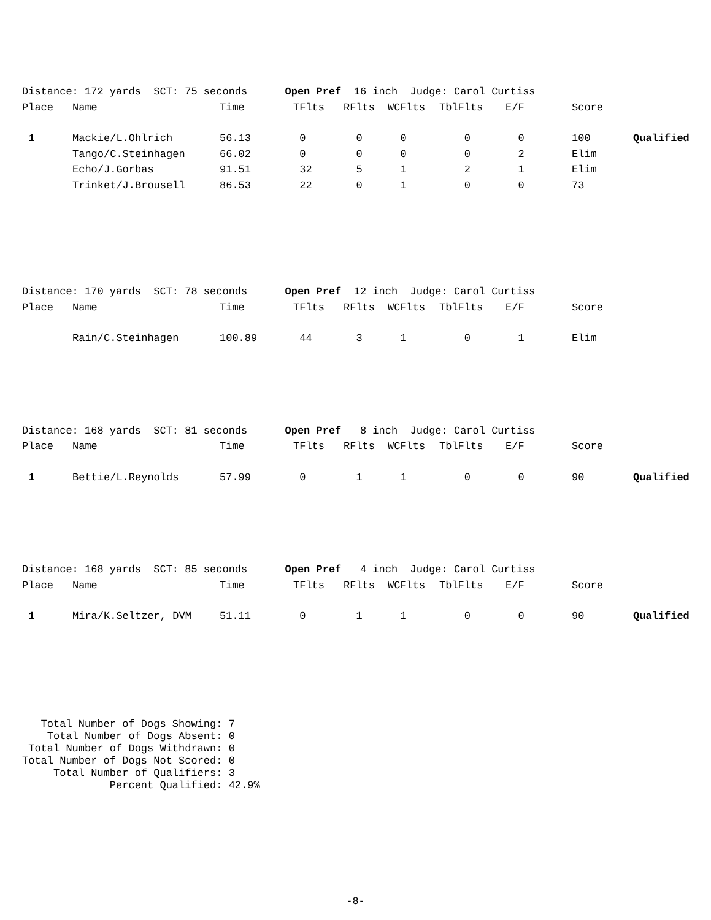| Distance: 172 yards SCT: 75 seconds Open Pref 16 inch Judge: Carol Curtiss | | | | | | | | | |
| Place | Name | Time | TFlts | RFlts | WCFlts | TblFlts | E/F | Score | |
| 1 | Mackie/L.Ohlrich | 56.13 | 0 | 0 | 0 | 0 | 0 | 100 | Qualified |
| | Tango/C.Steinhagen | 66.02 | 0 | 0 | 0 | 0 | 2 | Elim | |
| | Echo/J.Gorbas | 91.51 | 32 | 5 | 1 | 2 | 1 | Elim | |
| | Trinket/J.Brousell | 86.53 | 22 | 0 | 1 | 0 | 0 | 73 | |
| Distance: 170 yards SCT: 78 seconds Open Pref 12 inch Judge: Carol Curtiss | | | | | | | | | |
| Place | Name | Time | TFlts | RFlts | WCFlts | TblFlts | E/F | Score | |
| | Rain/C.Steinhagen | 100.89 | 44 | 3 | 1 | 0 | 1 | Elim | |
| Distance: 168 yards SCT: 81 seconds Open Pref 8 inch Judge: Carol Curtiss | | | | | | | | | |
| Place | Name | Time | TFlts | RFlts | WCFlts | TblFlts | E/F | Score | |
| 1 | Bettie/L.Reynolds | 57.99 | 0 | 1 | 1 | 0 | 0 | 90 | Qualified |
| Distance: 168 yards SCT: 85 seconds Open Pref 4 inch Judge: Carol Curtiss | | | | | | | | | |
| Place | Name | Time | TFlts | RFlts | WCFlts | TblFlts | E/F | Score | |
| 1 | Mira/K.Seltzer, DVM | 51.11 | 0 | 1 | 1 | 0 | 0 | 90 | Qualified |
Total Number of Dogs Showing: 7 Total Number of Dogs Absent: 0 Total Number of Dogs Withdrawn: 0 Total Number of Dogs Not Scored: 0 Total Number of Qualifiers: 3 Percent Qualified: 42.9%
-8-